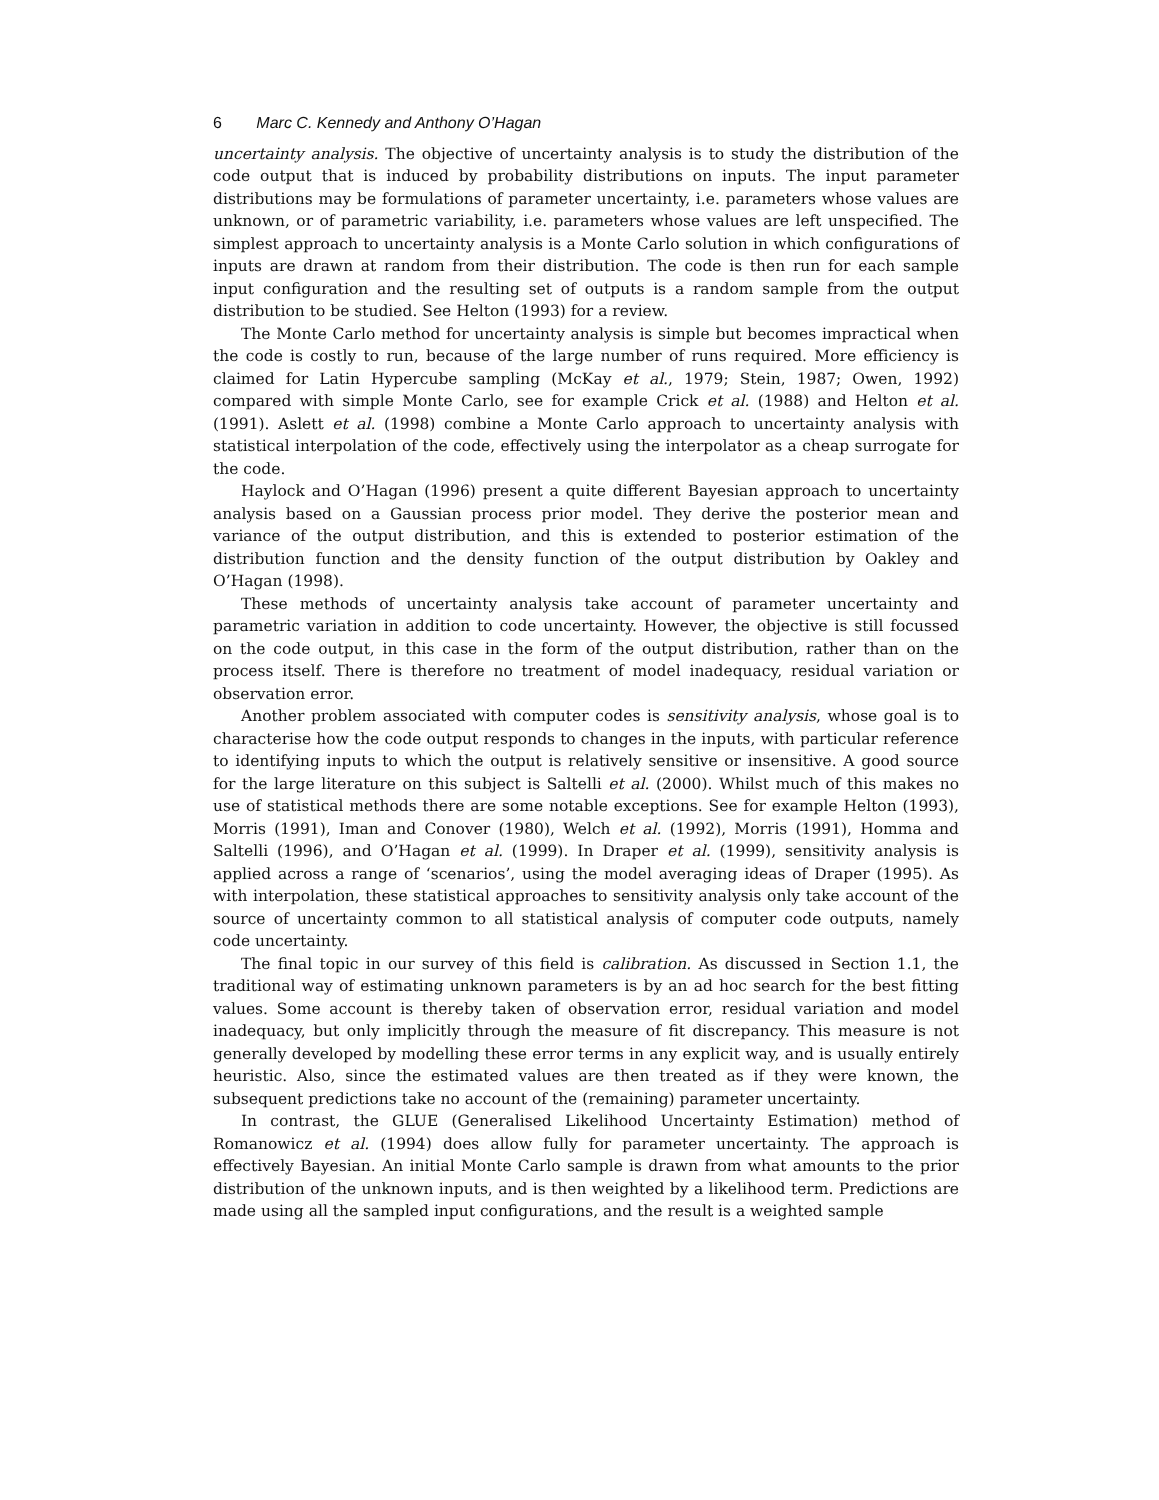6 Marc C. Kennedy and Anthony O’Hagan
uncertainty analysis. The objective of uncertainty analysis is to study the distribution of the code output that is induced by probability distributions on inputs. The input parameter distributions may be formulations of parameter uncertainty, i.e. parameters whose values are unknown, or of parametric variability, i.e. parameters whose values are left unspecified. The simplest approach to uncertainty analysis is a Monte Carlo solution in which configurations of inputs are drawn at random from their distribution. The code is then run for each sample input configuration and the resulting set of outputs is a random sample from the output distribution to be studied. See Helton (1993) for a review.
The Monte Carlo method for uncertainty analysis is simple but becomes impractical when the code is costly to run, because of the large number of runs required. More efficiency is claimed for Latin Hypercube sampling (McKay et al., 1979; Stein, 1987; Owen, 1992) compared with simple Monte Carlo, see for example Crick et al. (1988) and Helton et al. (1991). Aslett et al. (1998) combine a Monte Carlo approach to uncertainty analysis with statistical interpolation of the code, effectively using the interpolator as a cheap surrogate for the code.
Haylock and O’Hagan (1996) present a quite different Bayesian approach to uncertainty analysis based on a Gaussian process prior model. They derive the posterior mean and variance of the output distribution, and this is extended to posterior estimation of the distribution function and the density function of the output distribution by Oakley and O’Hagan (1998).
These methods of uncertainty analysis take account of parameter uncertainty and parametric variation in addition to code uncertainty. However, the objective is still focussed on the code output, in this case in the form of the output distribution, rather than on the process itself. There is therefore no treatment of model inadequacy, residual variation or observation error.
Another problem associated with computer codes is sensitivity analysis, whose goal is to characterise how the code output responds to changes in the inputs, with particular reference to identifying inputs to which the output is relatively sensitive or insensitive. A good source for the large literature on this subject is Saltelli et al. (2000). Whilst much of this makes no use of statistical methods there are some notable exceptions. See for example Helton (1993), Morris (1991), Iman and Conover (1980), Welch et al. (1992), Morris (1991), Homma and Saltelli (1996), and O’Hagan et al. (1999). In Draper et al. (1999), sensitivity analysis is applied across a range of ‘scenarios’, using the model averaging ideas of Draper (1995). As with interpolation, these statistical approaches to sensitivity analysis only take account of the source of uncertainty common to all statistical analysis of computer code outputs, namely code uncertainty.
The final topic in our survey of this field is calibration. As discussed in Section 1.1, the traditional way of estimating unknown parameters is by an ad hoc search for the best fitting values. Some account is thereby taken of observation error, residual variation and model inadequacy, but only implicitly through the measure of fit discrepancy. This measure is not generally developed by modelling these error terms in any explicit way, and is usually entirely heuristic. Also, since the estimated values are then treated as if they were known, the subsequent predictions take no account of the (remaining) parameter uncertainty.
In contrast, the GLUE (Generalised Likelihood Uncertainty Estimation) method of Romanowicz et al. (1994) does allow fully for parameter uncertainty. The approach is effectively Bayesian. An initial Monte Carlo sample is drawn from what amounts to the prior distribution of the unknown inputs, and is then weighted by a likelihood term. Predictions are made using all the sampled input configurations, and the result is a weighted sample